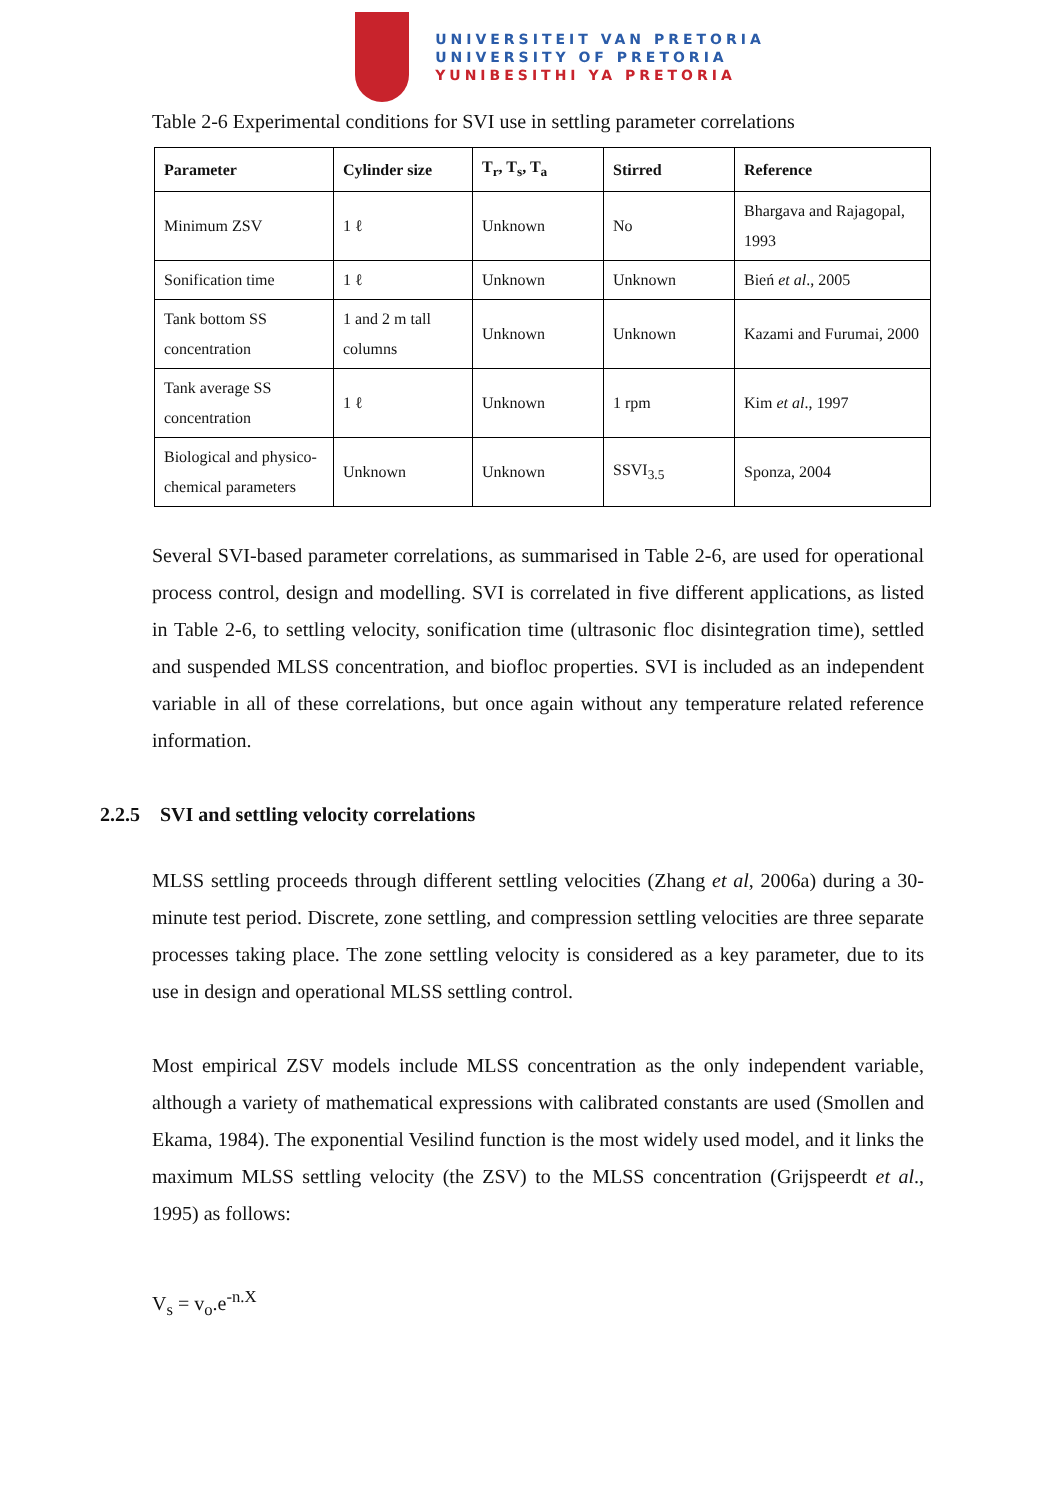UNIVERSITEIT VAN PRETORIA
UNIVERSITY OF PRETORIA
YUNIBESITHI YA PRETORIA
Table 2-6 Experimental conditions for SVI use in settling parameter correlations
| Parameter | Cylinder size | T<sub>r</sub>, T<sub>s</sub>, T<sub>a</sub> | Stirred | Reference |
| --- | --- | --- | --- | --- |
| Minimum ZSV | 1 ℓ | Unknown | No | Bhargava and Rajagopal, 1993 |
| Sonification time | 1 ℓ | Unknown | Unknown | Bień et al ., 2005 |
| Tank bottom SS concentration | 1 and 2 m tall columns | Unknown | Unknown | Kazami and Furumai, 2000 |
| Tank average SS concentration | 1 ℓ | Unknown | 1 rpm | Kim et al ., 1997 |
| Biological and physico-chemical parameters | Unknown | Unknown | SSVI<sub>3.5</sub> | Sponza, 2004 |
Several SVI-based parameter correlations, as summarised in Table 2-6, are used for operational process control, design and modelling. SVI is correlated in five different applications, as listed in Table 2-6, to settling velocity, sonification time (ultrasonic floc disintegration time), settled and suspended MLSS concentration, and biofloc properties. SVI is included as an independent variable in all of these correlations, but once again without any temperature related reference information.
2.2.5 SVI and settling velocity correlations
MLSS settling proceeds through different settling velocities (Zhang et al, 2006a) during a 30-minute test period. Discrete, zone settling, and compression settling velocities are three separate processes taking place. The zone settling velocity is considered as a key parameter, due to its use in design and operational MLSS settling control.
Most empirical ZSV models include MLSS concentration as the only independent variable, although a variety of mathematical expressions with calibrated constants are used (Smollen and Ekama, 1984). The exponential Vesilind function is the most widely used model, and it links the maximum MLSS settling velocity (the ZSV) to the MLSS concentration (Grijspeerdt et al., 1995) as follows:
V<sub>s</sub> = v<sub>o</sub>.e<sup>-n.X</sup>